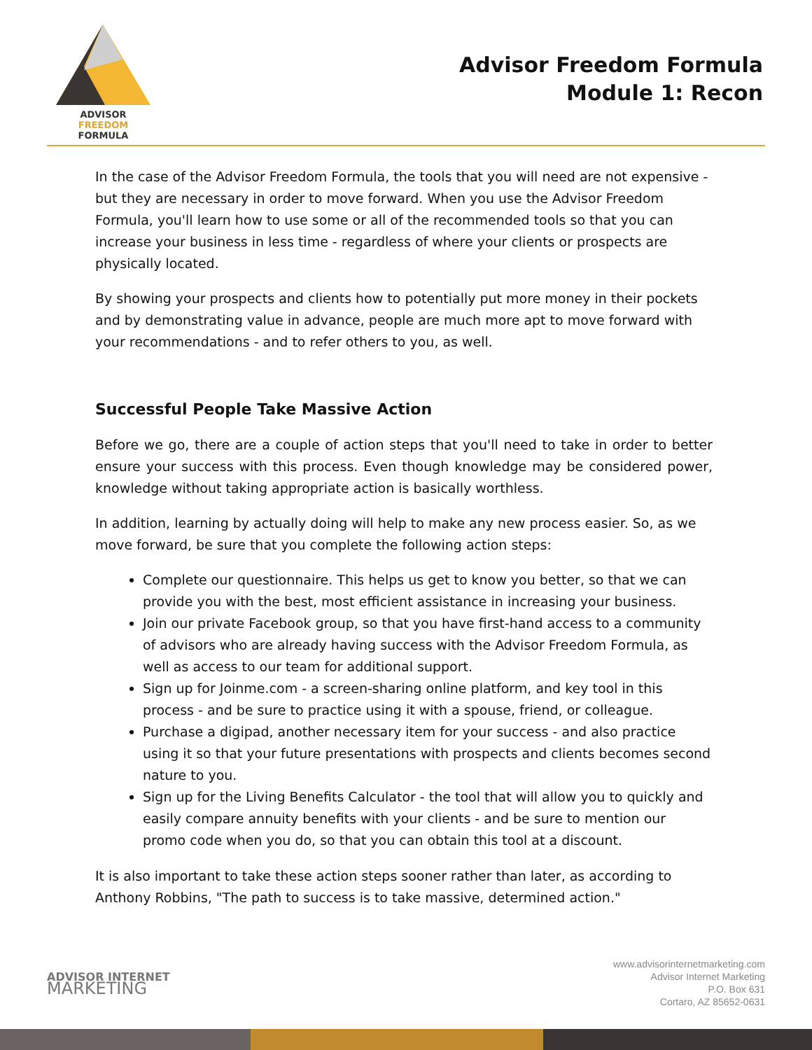ADVISOR FREEDOM
FORMULA
Advisor Freedom Formula
Module 1: Recon
In the case of the Advisor Freedom Formula, the tools that you will need are not expensive - but they are necessary in order to move forward. When you use the Advisor Freedom Formula, you'll learn how to use some or all of the recommended tools so that you can increase your business in less time - regardless of where your clients or prospects are physically located.
By showing your prospects and clients how to potentially put more money in their pockets and by demonstrating value in advance, people are much more apt to move forward with your recommendations - and to refer others to you, as well.
Successful People Take Massive Action
Before we go, there are a couple of action steps that you'll need to take in order to better ensure your success with this process. Even though knowledge may be considered power, knowledge without taking appropriate action is basically worthless.
In addition, learning by actually doing will help to make any new process easier. So, as we move forward, be sure that you complete the following action steps:
Complete our questionnaire. This helps us get to know you better, so that we can provide you with the best, most efficient assistance in increasing your business.
Join our private Facebook group, so that you have first-hand access to a community of advisors who are already having success with the Advisor Freedom Formula, as well as access to our team for additional support.
Sign up for Joinme.com - a screen-sharing online platform, and key tool in this process - and be sure to practice using it with a spouse, friend, or colleague.
Purchase a digipad, another necessary item for your success - and also practice using it so that your future presentations with prospects and clients becomes second nature to you.
Sign up for the Living Benefits Calculator - the tool that will allow you to quickly and easily compare annuity benefits with your clients - and be sure to mention our promo code when you do, so that you can obtain this tool at a discount.
It is also important to take these action steps sooner rather than later, as according to Anthony Robbins, "The path to success is to take massive, determined action."
ADVISOR INTERNET
MARKETING
www.advisorinternetmarketing.com
Advisor Internet Marketing
P.O. Box 631
Cortaro, AZ 85652-0631